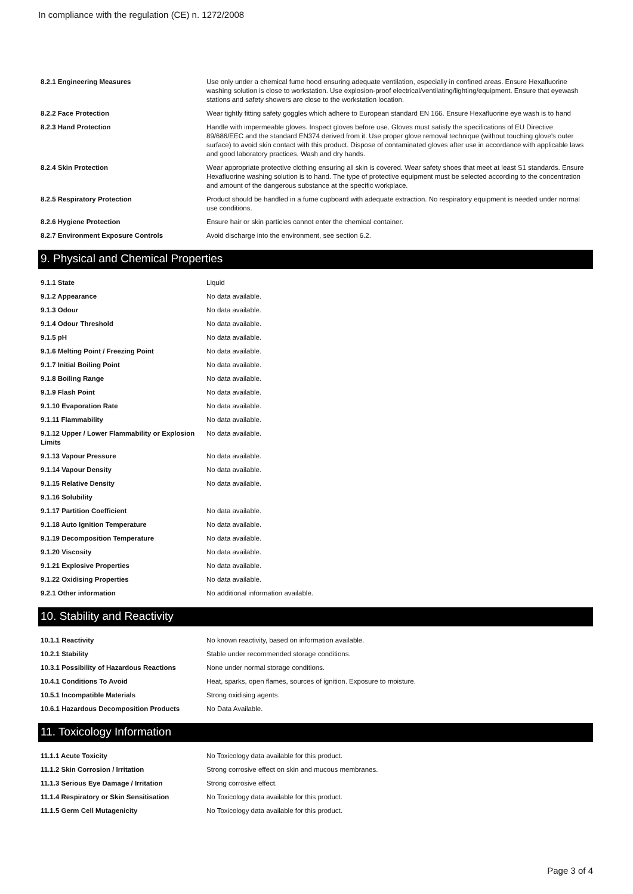In compliance with the regulation (CE) n. 1272/2008
| 8.2.1 Engineering Measures | Use only under a chemical fume hood ensuring adequate ventilation, especially in confined areas. Ensure Hexafluorine washing solution is close to workstation. Use explosion-proof electrical/ventilating/lighting/equipment. Ensure that eyewash stations and safety showers are close to the workstation location. |
| 8.2.2 Face Protection | Wear tightly fitting safety goggles which adhere to European standard EN 166. Ensure Hexafluorine eye wash is to hand |
| 8.2.3 Hand Protection | Handle with impermeable gloves. Inspect gloves before use. Gloves must satisfy the specifications of EU Directive 89/686/EEC and the standard EN374 derived from it. Use proper glove removal technique (without touching glove's outer surface) to avoid skin contact with this product. Dispose of contaminated gloves after use in accordance with applicable laws and good laboratory practices. Wash and dry hands. |
| 8.2.4 Skin Protection | Wear appropriate protective clothing ensuring all skin is covered. Wear safety shoes that meet at least S1 standards. Ensure Hexafluorine washing solution is to hand. The type of protective equipment must be selected according to the concentration and amount of the dangerous substance at the specific workplace. |
| 8.2.5 Respiratory Protection | Product should be handled in a fume cupboard with adequate extraction. No respiratory equipment is needed under normal use conditions. |
| 8.2.6 Hygiene Protection | Ensure hair or skin particles cannot enter the chemical container. |
| 8.2.7 Environment Exposure Controls | Avoid discharge into the environment, see section 6.2. |
9. Physical and Chemical Properties
| 9.1.1 State | Liquid |
| 9.1.2 Appearance | No data available. |
| 9.1.3 Odour | No data available. |
| 9.1.4 Odour Threshold | No data available. |
| 9.1.5 pH | No data available. |
| 9.1.6 Melting Point / Freezing Point | No data available. |
| 9.1.7 Initial Boiling Point | No data available. |
| 9.1.8 Boiling Range | No data available. |
| 9.1.9 Flash Point | No data available. |
| 9.1.10 Evaporation Rate | No data available. |
| 9.1.11 Flammability | No data available. |
| 9.1.12 Upper / Lower Flammability or Explosion Limits | No data available. |
| 9.1.13 Vapour Pressure | No data available. |
| 9.1.14 Vapour Density | No data available. |
| 9.1.15 Relative Density | No data available. |
| 9.1.16 Solubility | |
| 9.1.17 Partition Coefficient | No data available. |
| 9.1.18 Auto Ignition Temperature | No data available. |
| 9.1.19 Decomposition Temperature | No data available. |
| 9.1.20 Viscosity | No data available. |
| 9.1.21 Explosive Properties | No data available. |
| 9.1.22 Oxidising Properties | No data available. |
| 9.2.1 Other information | No additional information available. |
10. Stability and Reactivity
| 10.1.1 Reactivity | No known reactivity, based on information available. |
| 10.2.1 Stability | Stable under recommended storage conditions. |
| 10.3.1 Possibility of Hazardous Reactions | None under normal storage conditions. |
| 10.4.1 Conditions To Avoid | Heat, sparks, open flames, sources of ignition. Exposure to moisture. |
| 10.5.1 Incompatible Materials | Strong oxidising agents. |
| 10.6.1 Hazardous Decomposition Products | No Data Available. |
11. Toxicology Information
| 11.1.1 Acute Toxicity | No Toxicology data available for this product. |
| 11.1.2 Skin Corrosion / Irritation | Strong corrosive effect on skin and mucous membranes. |
| 11.1.3 Serious Eye Damage / Irritation | Strong corrosive effect. |
| 11.1.4 Respiratory or Skin Sensitisation | No Toxicology data available for this product. |
| 11.1.5 Germ Cell Mutagenicity | No Toxicology data available for this product. |
Page 3 of 4